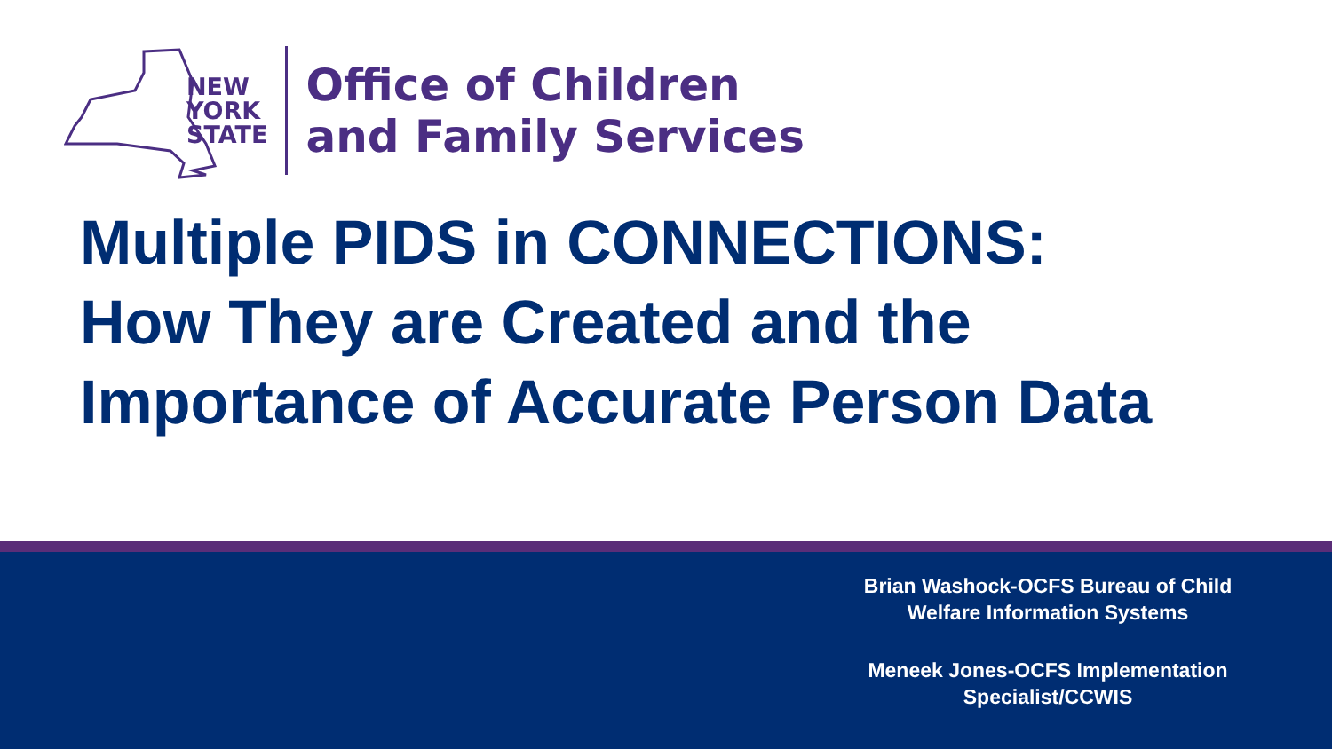NEW
YORK
STATE
Office of Children
and Family Services
Multiple PIDS in CONNECTIONS:
How They are Created and the
Importance of Accurate Person Data
Brian Washock-OCFS Bureau of Child Welfare Information Systems
Meneek Jones-OCFS Implementation Specialist/CCWIS